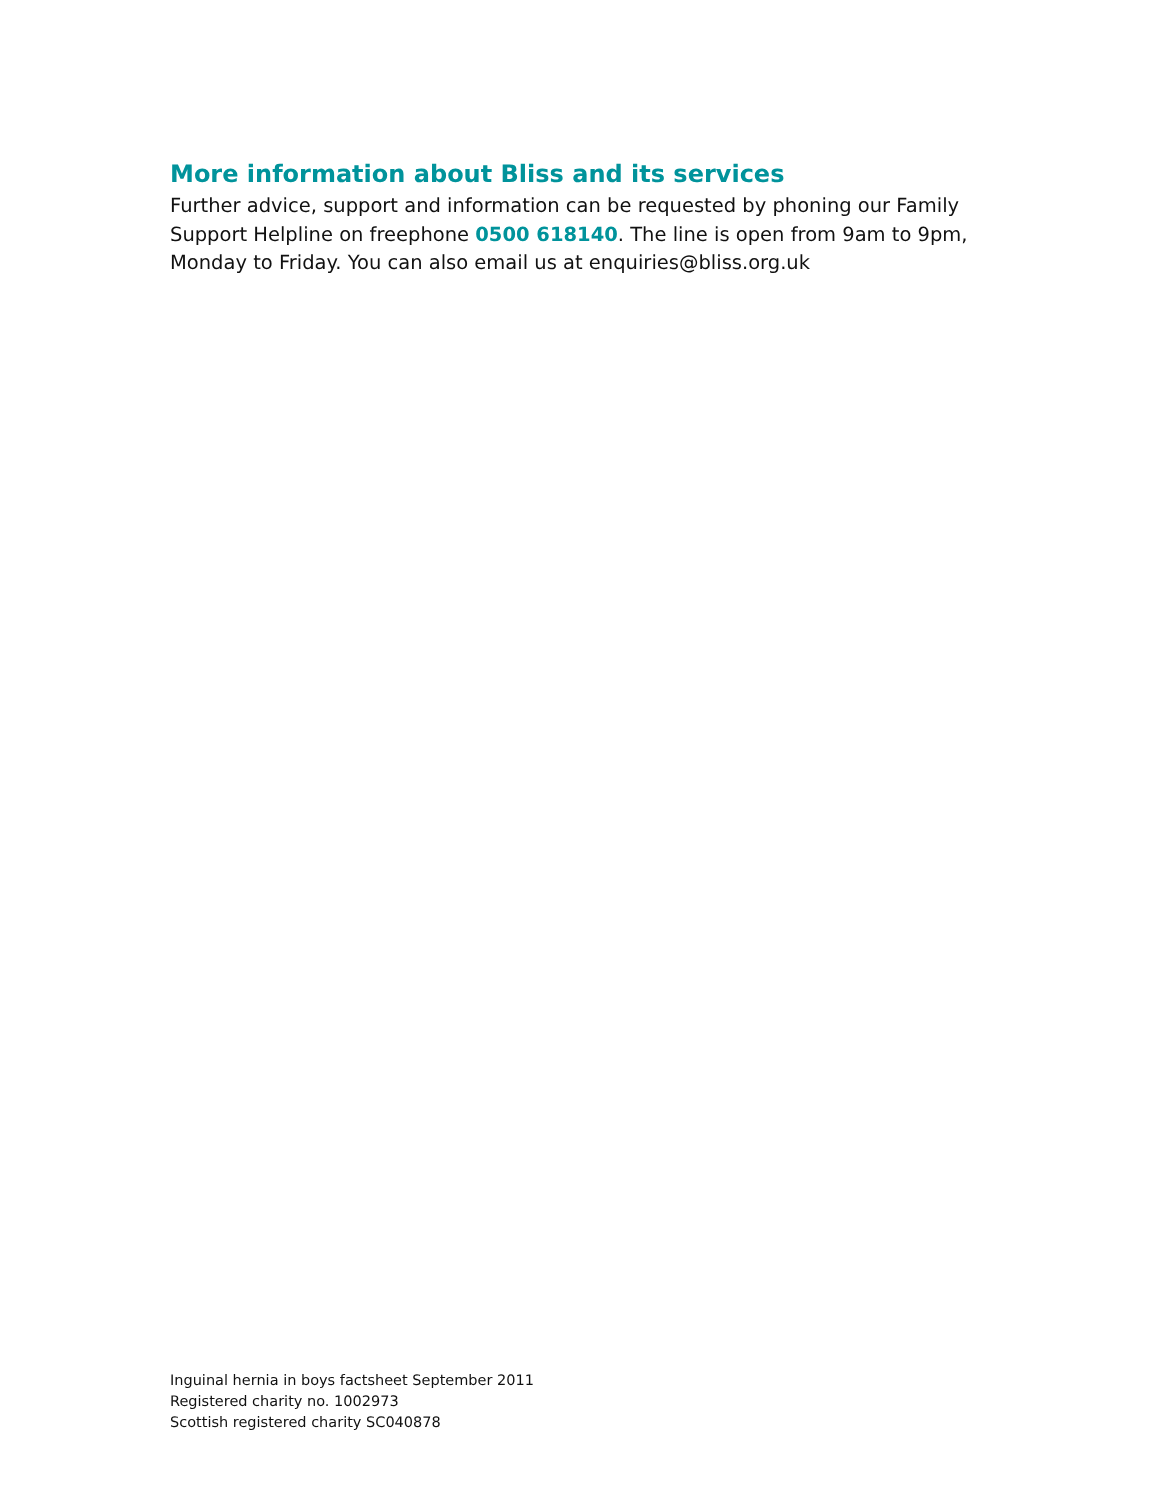More information about Bliss and its services
Further advice, support and information can be requested by phoning our Family Support Helpline on freephone 0500 618140. The line is open from 9am to 9pm, Monday to Friday. You can also email us at enquiries@bliss.org.uk
Inguinal hernia in boys factsheet September 2011
Registered charity no. 1002973
Scottish registered charity SC040878